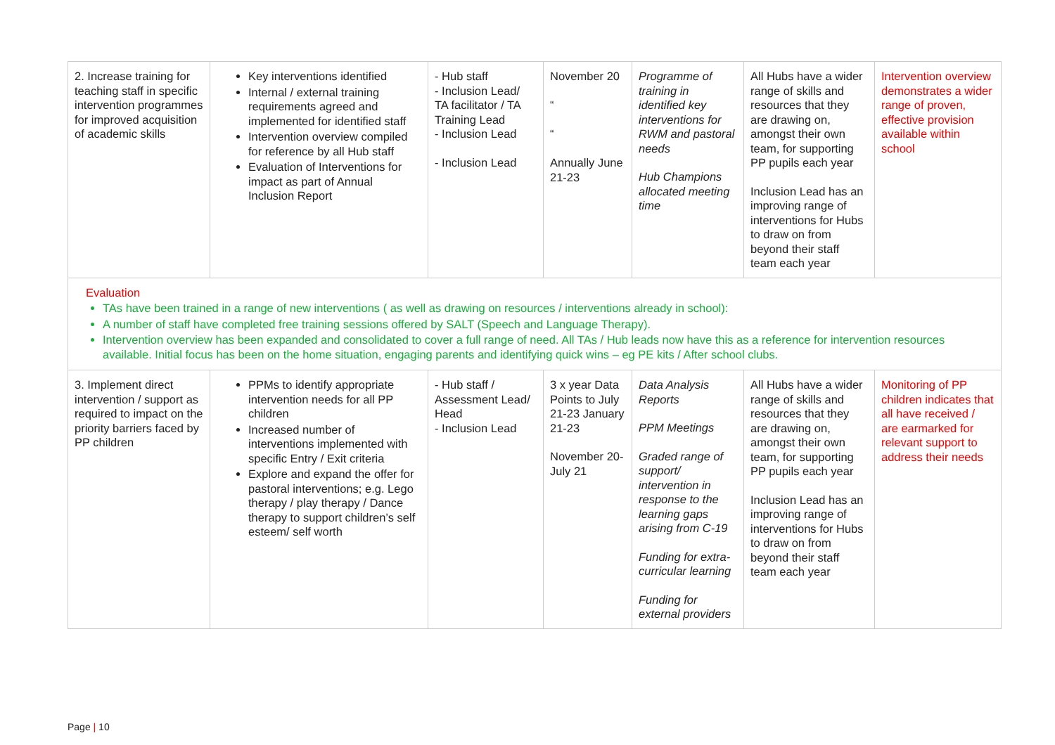| 2. Increase training for teaching staff in specific intervention programmes for improved acquisition of academic skills | Key interventions identified Internal / external training requirements agreed and implemented for identified staff Intervention overview compiled for reference by all Hub staff Evaluation of Interventions for impact as part of Annual Inclusion Report | - Hub staff - Inclusion Lead/ TA facilitator / TA Training Lead - Inclusion Lead - Inclusion Lead | November 20 “ “ Annually June 21-23 | Programme of training in identified key interventions for RWM and pastoral needs Hub Champions allocated meeting time | All Hubs have a wider range of skills and resources that they are drawing on, amongst their own team, for supporting PP pupils each year Inclusion Lead has an improving range of interventions for Hubs to draw on from beyond their staff team each year | Intervention overview demonstrates a wider range of proven, effective provision available within school |
| Evaluation TAs have been trained in a range of new interventions ( as well as drawing on resources / interventions already in school): A number of staff have completed free training sessions offered by SALT (Speech and Language Therapy). Intervention overview has been expanded and consolidated to cover a full range of need. All TAs / Hub leads now have this as a reference for intervention resources available. Initial focus has been on the home situation, engaging parents and identifying quick wins – eg PE kits / After school clubs. | | | | | | |
| 3. Implement direct intervention / support as required to impact on the priority barriers faced by PP children | PPMs to identify appropriate intervention needs for all PP children Increased number of interventions implemented with specific Entry / Exit criteria Explore and expand the offer for pastoral interventions; e.g. Lego therapy / play therapy / Dance therapy to support children’s self esteem/ self worth | - Hub staff / Assessment Lead/ Head - Inclusion Lead | 3 x year Data Points to July 21-23 January 21-23 November 20- July 21 | Data Analysis Reports PPM Meetings Graded range of support/ intervention in response to the learning gaps arising from C-19 Funding for extra-curricular learning Funding for external providers | All Hubs have a wider range of skills and resources that they are drawing on, amongst their own team, for supporting PP pupils each year Inclusion Lead has an improving range of interventions for Hubs to draw on from beyond their staff team each year | Monitoring of PP children indicates that all have received / are earmarked for relevant support to address their needs |
Page | 10